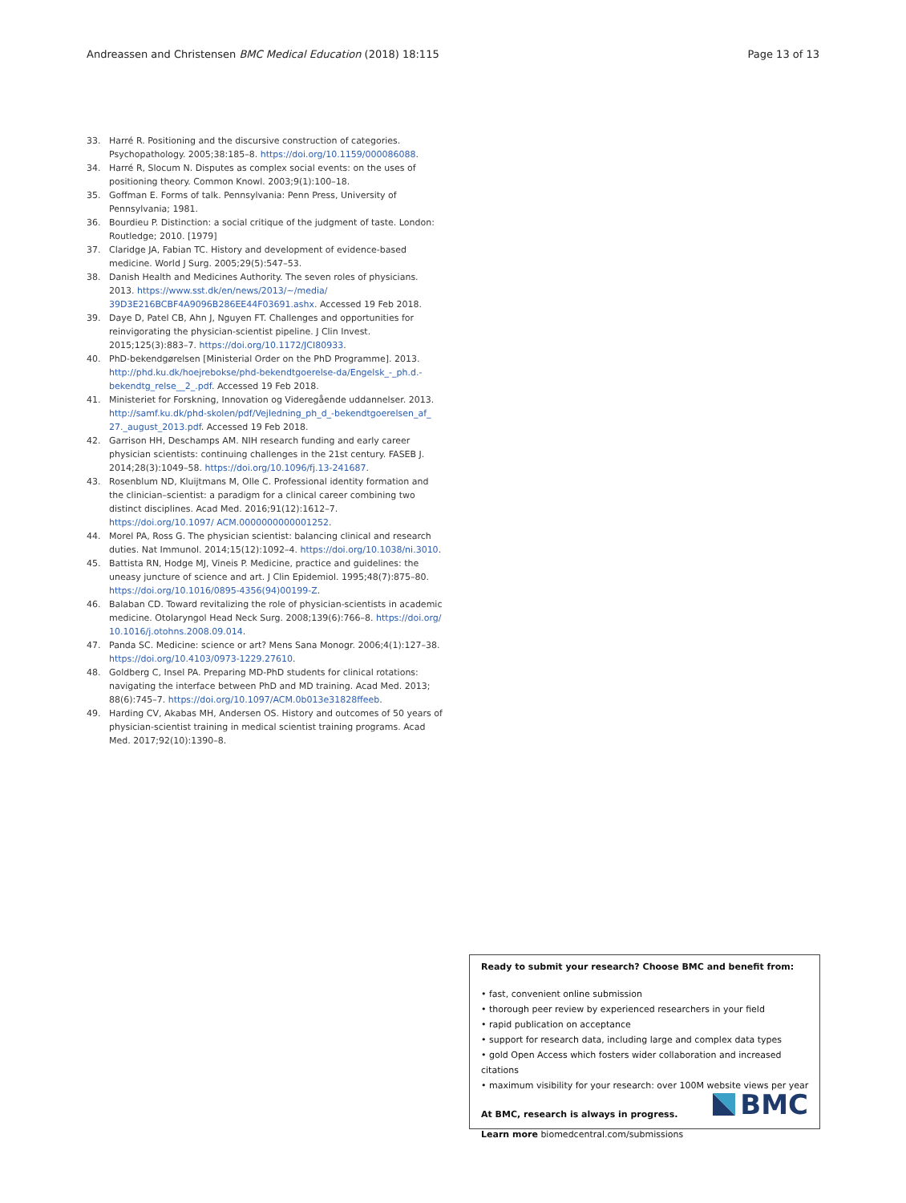Andreassen and Christensen BMC Medical Education (2018) 18:115 Page 13 of 13
33. Harré R. Positioning and the discursive construction of categories. Psychopathology. 2005;38:185–8. https://doi.org/10.1159/000086088.
34. Harré R, Slocum N. Disputes as complex social events: on the uses of positioning theory. Common Knowl. 2003;9(1):100–18.
35. Goffman E. Forms of talk. Pennsylvania: Penn Press, University of Pennsylvania; 1981.
36. Bourdieu P. Distinction: a social critique of the judgment of taste. London: Routledge; 2010. [1979]
37. Claridge JA, Fabian TC. History and development of evidence-based medicine. World J Surg. 2005;29(5):547–53.
38. Danish Health and Medicines Authority. The seven roles of physicians. 2013. https://www.sst.dk/en/news/2013/~/media/ 39D3E216BCBF4A9096B286EE44F03691.ashx. Accessed 19 Feb 2018.
39. Daye D, Patel CB, Ahn J, Nguyen FT. Challenges and opportunities for reinvigorating the physician-scientist pipeline. J Clin Invest. 2015;125(3):883–7. https://doi.org/10.1172/JCI80933.
40. PhD-bekendgørelsen [Ministerial Order on the PhD Programme]. 2013. http://phd.ku.dk/hoejrebokse/phd-bekendtgoerelse-da/Engelsk_-_ph.d.-bekendtg_relse__2_.pdf. Accessed 19 Feb 2018.
41. Ministeriet for Forskning, Innovation og Videregående uddannelser. 2013. http://samf.ku.dk/phd-skolen/pdf/Vejledning_ph_d_-bekendtgoerelsen_af_ 27._august_2013.pdf. Accessed 19 Feb 2018.
42. Garrison HH, Deschamps AM. NIH research funding and early career physician scientists: continuing challenges in the 21st century. FASEB J. 2014;28(3):1049–58. https://doi.org/10.1096/fj.13-241687.
43. Rosenblum ND, Kluijtmans M, Olle C. Professional identity formation and the clinician–scientist: a paradigm for a clinical career combining two distinct disciplines. Acad Med. 2016;91(12):1612–7. https://doi.org/10.1097/ ACM.0000000000001252.
44. Morel PA, Ross G. The physician scientist: balancing clinical and research duties. Nat Immunol. 2014;15(12):1092–4. https://doi.org/10.1038/ni.3010.
45. Battista RN, Hodge MJ, Vineis P. Medicine, practice and guidelines: the uneasy juncture of science and art. J Clin Epidemiol. 1995;48(7):875–80. https://doi.org/10.1016/0895-4356(94)00199-Z.
46. Balaban CD. Toward revitalizing the role of physician-scientists in academic medicine. Otolaryngol Head Neck Surg. 2008;139(6):766–8. https://doi.org/ 10.1016/j.otohns.2008.09.014.
47. Panda SC. Medicine: science or art? Mens Sana Monogr. 2006;4(1):127–38. https://doi.org/10.4103/0973-1229.27610.
48. Goldberg C, Insel PA. Preparing MD-PhD students for clinical rotations: navigating the interface between PhD and MD training. Acad Med. 2013; 88(6):745–7. https://doi.org/10.1097/ACM.0b013e31828ffeeb.
49. Harding CV, Akabas MH, Andersen OS. History and outcomes of 50 years of physician-scientist training in medical scientist training programs. Acad Med. 2017;92(10):1390–8.
Ready to submit your research? Choose BMC and benefit from:
• fast, convenient online submission
• thorough peer review by experienced researchers in your field
• rapid publication on acceptance
• support for research data, including large and complex data types
• gold Open Access which fosters wider collaboration and increased citations
• maximum visibility for your research: over 100M website views per year
At BMC, research is always in progress.
Learn more biomedcentral.com/submissions
BMC